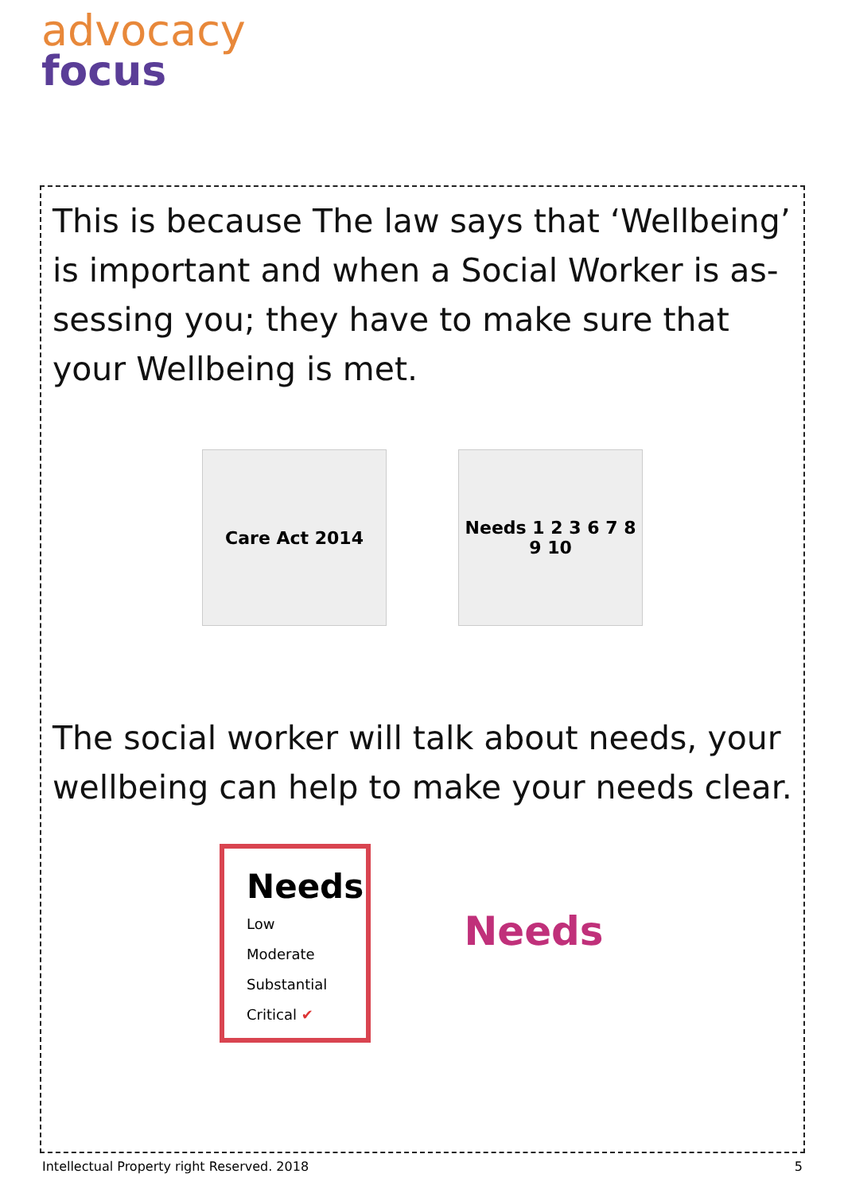advocacy
focus
This is because The law says that ‘Wellbeing’ is important and when a Social Worker is as-sessing you; they have to make sure that your Wellbeing is met.
Care Act 2014 Needs 1 2 3 6 7 8 9 10
The social worker will talk about needs, your wellbeing can help to make your needs clear.
Needs
Low
Moderate
Substantial
Critical ✔
Needs
Intellectual Property right Reserved. 2018 5